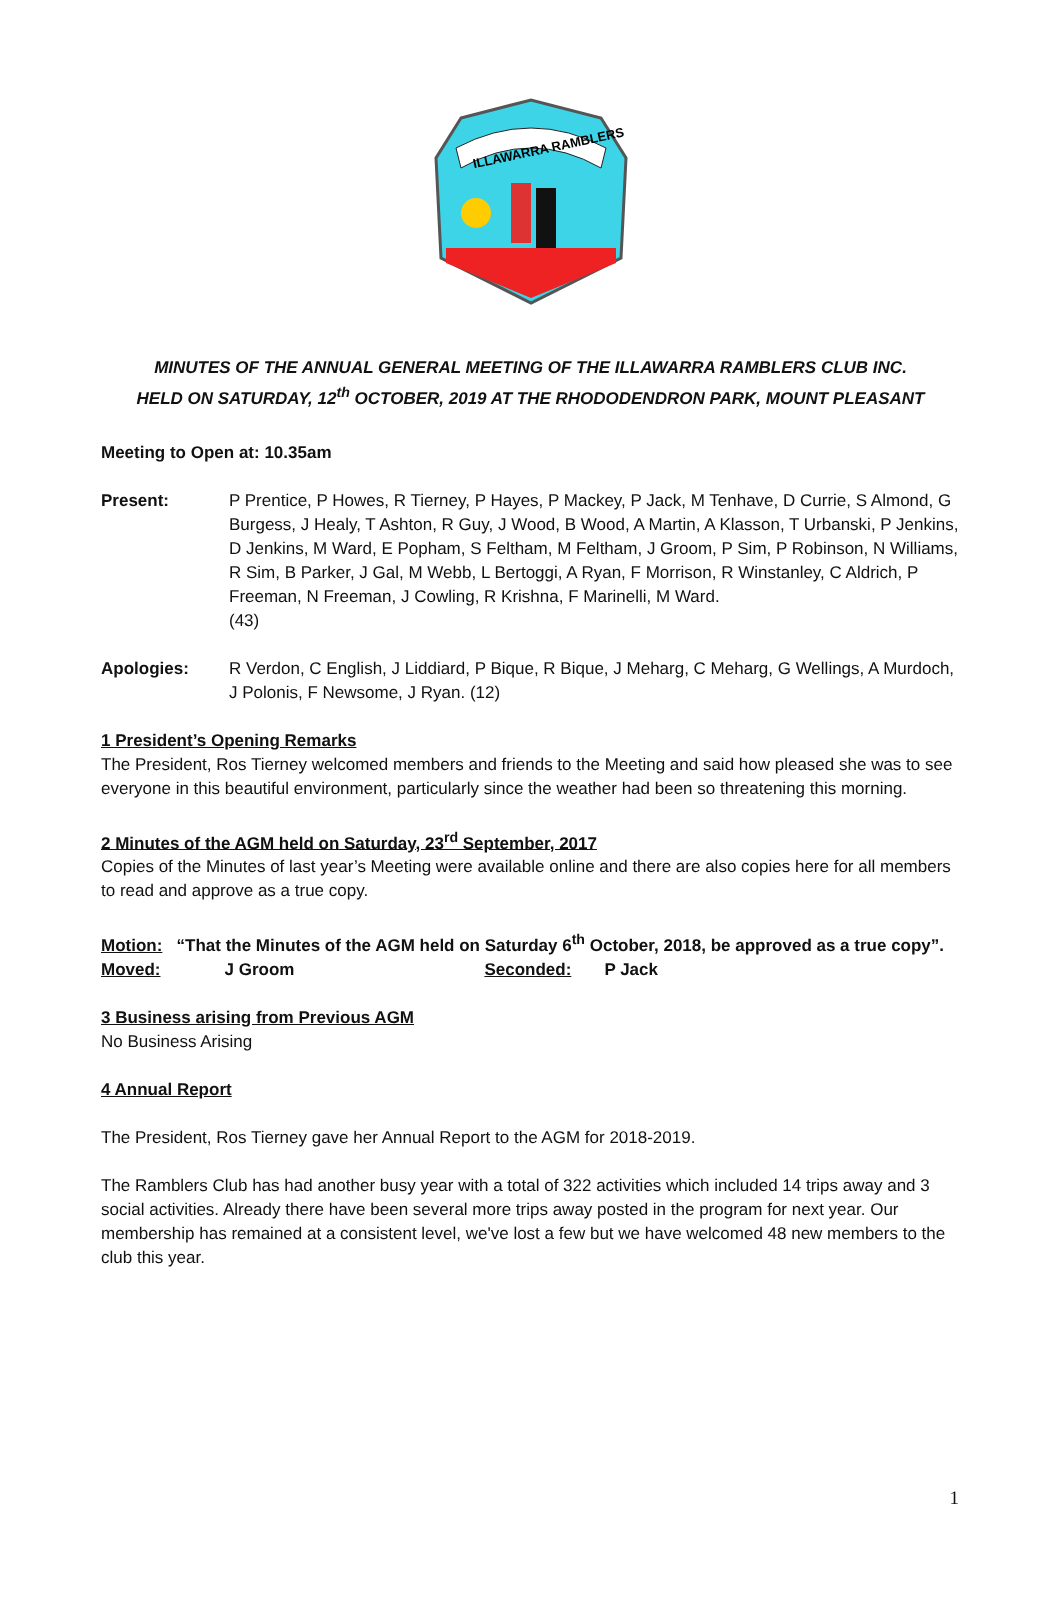ILLAWARRA RAMBLERS
MINUTES OF THE ANNUAL GENERAL MEETING OF THE ILLAWARRA RAMBLERS CLUB INC.
HELD ON SATURDAY, 12<sup>th</sup> OCTOBER, 2019 AT THE RHODODENDRON PARK, MOUNT PLEASANT
Meeting to Open at: 10.35am
Present: P Prentice, P Howes, R Tierney, P Hayes, P Mackey, P Jack, M Tenhave, D Currie, S Almond, G Burgess, J Healy, T Ashton, R Guy, J Wood, B Wood, A Martin, A Klasson, T Urbanski, P Jenkins, D Jenkins, M Ward, E Popham, S Feltham, M Feltham, J Groom, P Sim, P Robinson, N Williams, R Sim, B Parker, J Gal, M Webb, L Bertoggi, A Ryan, F Morrison, R Winstanley, C Aldrich, P Freeman, N Freeman, J Cowling, R Krishna, F Marinelli, M Ward.
(43)
Apologies: R Verdon, C English, J Liddiard, P Bique, R Bique, J Meharg, C Meharg, G Wellings, A Murdoch, J Polonis, F Newsome, J Ryan. (12)
1 President’s Opening Remarks
The President, Ros Tierney welcomed members and friends to the Meeting and said how pleased she was to see everyone in this beautiful environment, particularly since the weather had been so threatening this morning.
2 Minutes of the AGM held on Saturday, 23<sup>rd</sup> September, 2017
Copies of the Minutes of last year’s Meeting were available online and there are also copies here for all members to read and approve as a true copy.
Motion: “That the Minutes of the AGM held on Saturday 6<sup>th</sup> October, 2018, be approved as a true copy”.
Moved: J Groom Seconded: P Jack
3 Business arising from Previous AGM
No Business Arising
4 Annual Report
The President, Ros Tierney gave her Annual Report to the AGM for 2018-2019.
The Ramblers Club has had another busy year with a total of 322 activities which included 14 trips away and 3 social activities. Already there have been several more trips away posted in the program for next year. Our membership has remained at a consistent level, we've lost a few but we have welcomed 48 new members to the club this year.
1